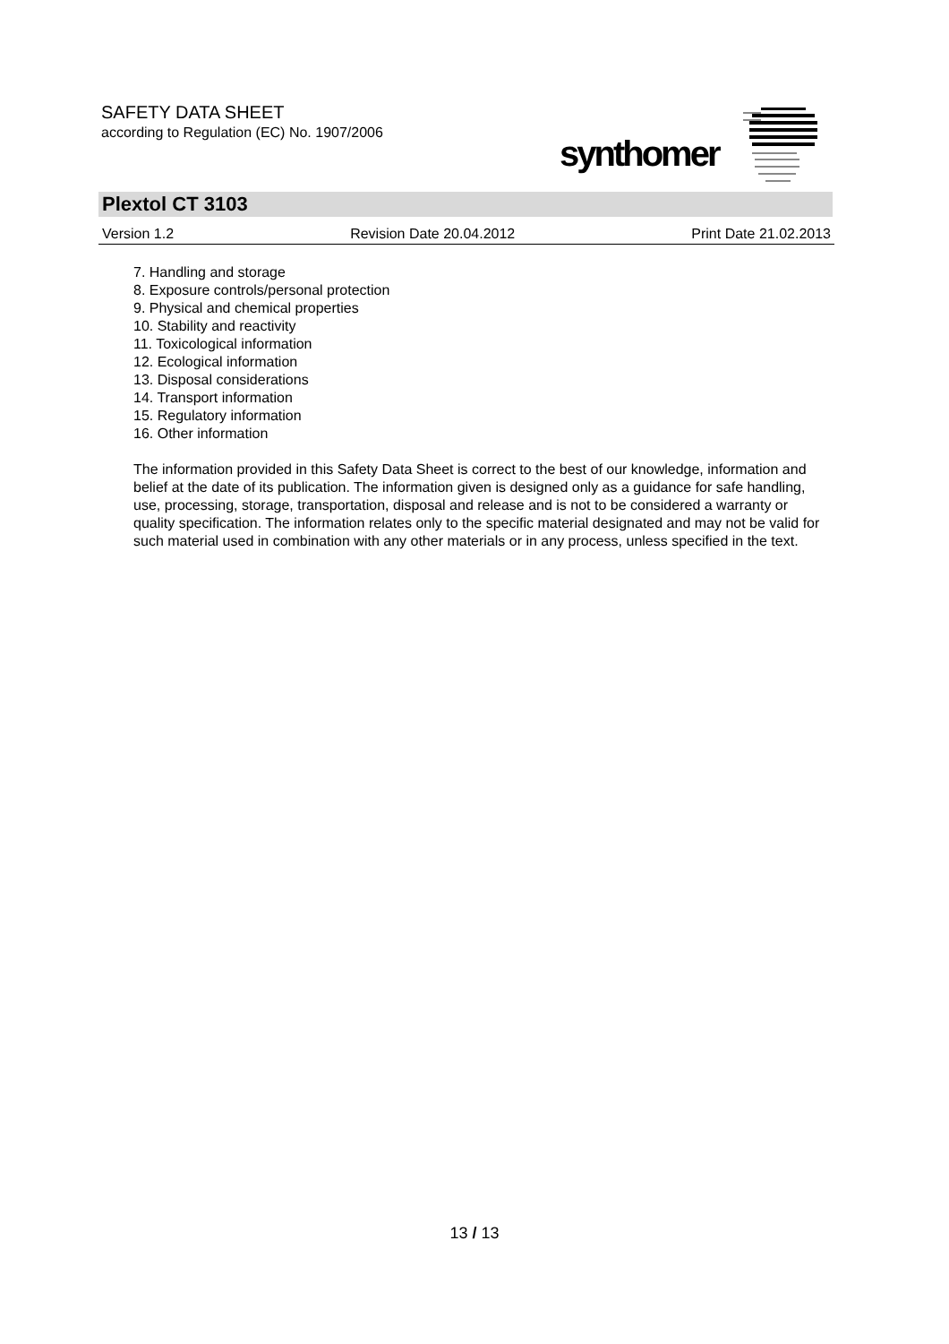SAFETY DATA SHEET
according to Regulation (EC) No. 1907/2006
synthomer
Plextol CT 3103
Version 1.2 Revision Date 20.04.2012 Print Date 21.02.2013
7. Handling and storage
8. Exposure controls/personal protection
9. Physical and chemical properties
10. Stability and reactivity
11. Toxicological information
12. Ecological information
13. Disposal considerations
14. Transport information
15. Regulatory information
16. Other information
The information provided in this Safety Data Sheet is correct to the best of our knowledge, information and belief at the date of its publication. The information given is designed only as a guidance for safe handling, use, processing, storage, transportation, disposal and release and is not to be considered a warranty or quality specification. The information relates only to the specific material designated and may not be valid for such material used in combination with any other materials or in any process, unless specified in the text.
13 / 13